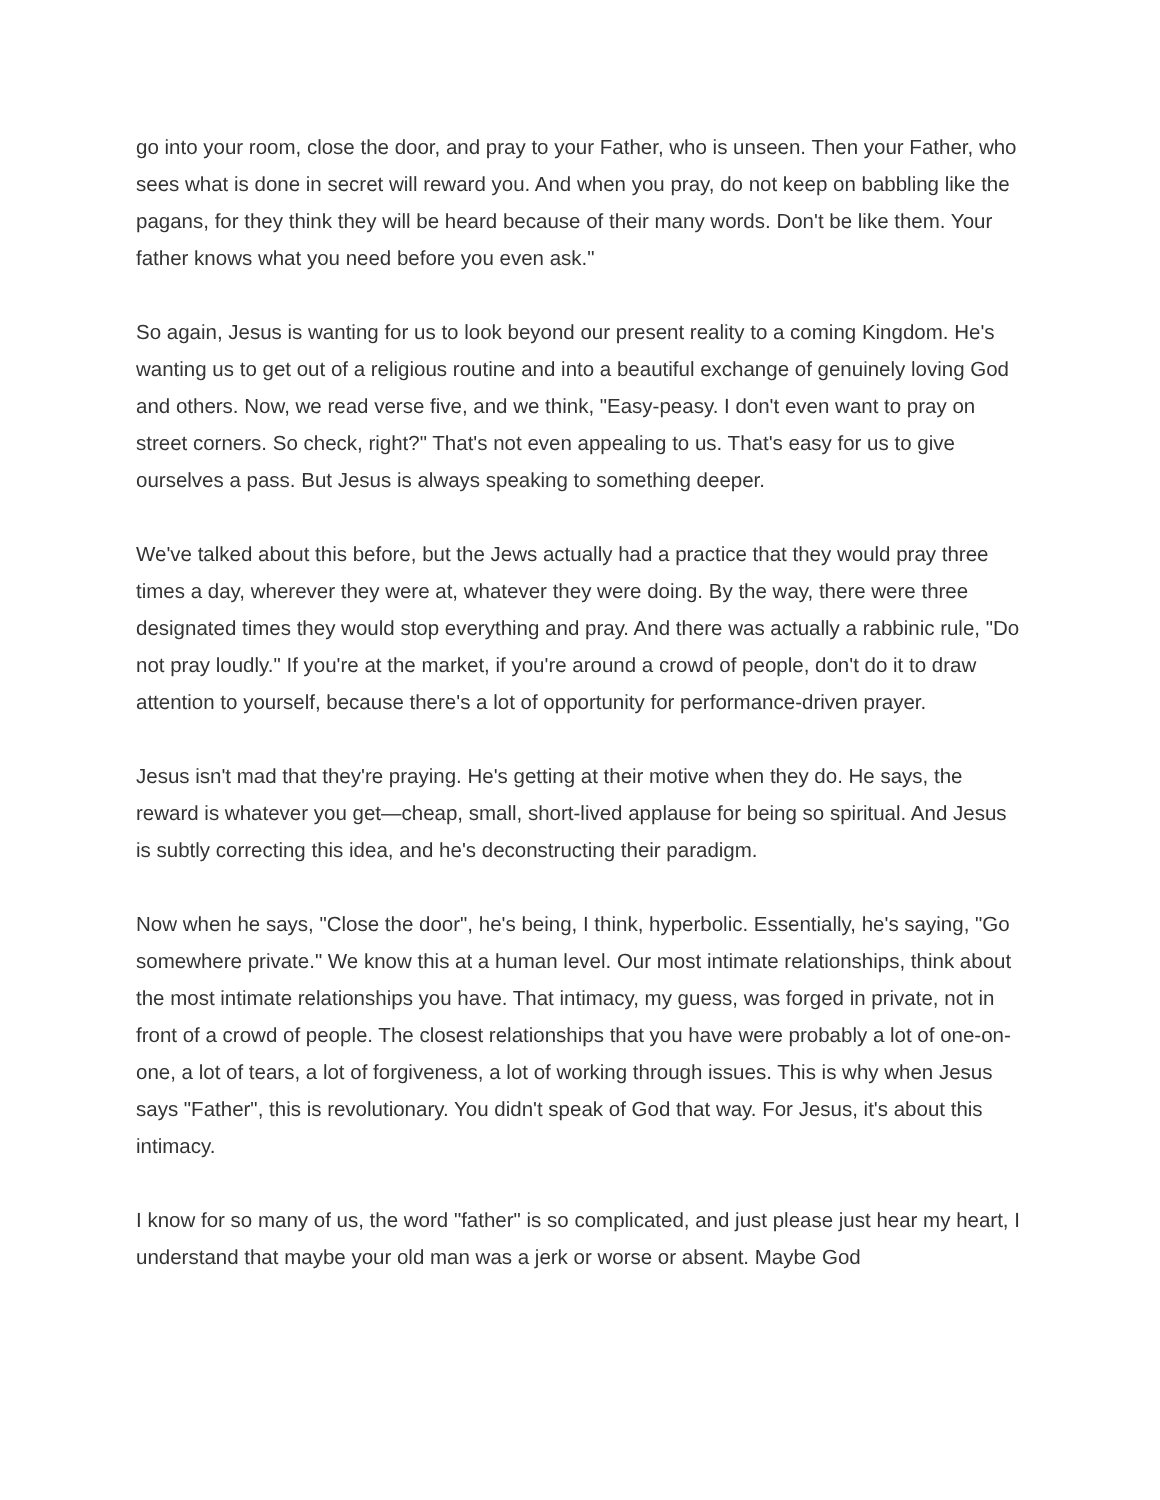go into your room, close the door, and pray to your Father, who is unseen. Then your Father, who sees what is done in secret will reward you. And when you pray, do not keep on babbling like the pagans, for they think they will be heard because of their many words. Don't be like them. Your father knows what you need before you even ask."
So again, Jesus is wanting for us to look beyond our present reality to a coming Kingdom. He's wanting us to get out of a religious routine and into a beautiful exchange of genuinely loving God and others. Now, we read verse five, and we think, "Easy-peasy. I don't even want to pray on street corners. So check, right?" That's not even appealing to us. That's easy for us to give ourselves a pass. But Jesus is always speaking to something deeper.
We've talked about this before, but the Jews actually had a practice that they would pray three times a day, wherever they were at, whatever they were doing. By the way, there were three designated times they would stop everything and pray. And there was actually a rabbinic rule, "Do not pray loudly." If you're at the market, if you're around a crowd of people, don't do it to draw attention to yourself, because there's a lot of opportunity for performance-driven prayer.
Jesus isn't mad that they're praying. He's getting at their motive when they do. He says, the reward is whatever you get—cheap, small, short-lived applause for being so spiritual. And Jesus is subtly correcting this idea, and he's deconstructing their paradigm.
Now when he says, "Close the door", he's being, I think, hyperbolic. Essentially, he's saying, "Go somewhere private." We know this at a human level. Our most intimate relationships, think about the most intimate relationships you have. That intimacy, my guess, was forged in private, not in front of a crowd of people. The closest relationships that you have were probably a lot of one-on-one, a lot of tears, a lot of forgiveness, a lot of working through issues. This is why when Jesus says "Father", this is revolutionary. You didn't speak of God that way. For Jesus, it's about this intimacy.
I know for so many of us, the word "father" is so complicated, and just please just hear my heart, I understand that maybe your old man was a jerk or worse or absent. Maybe God